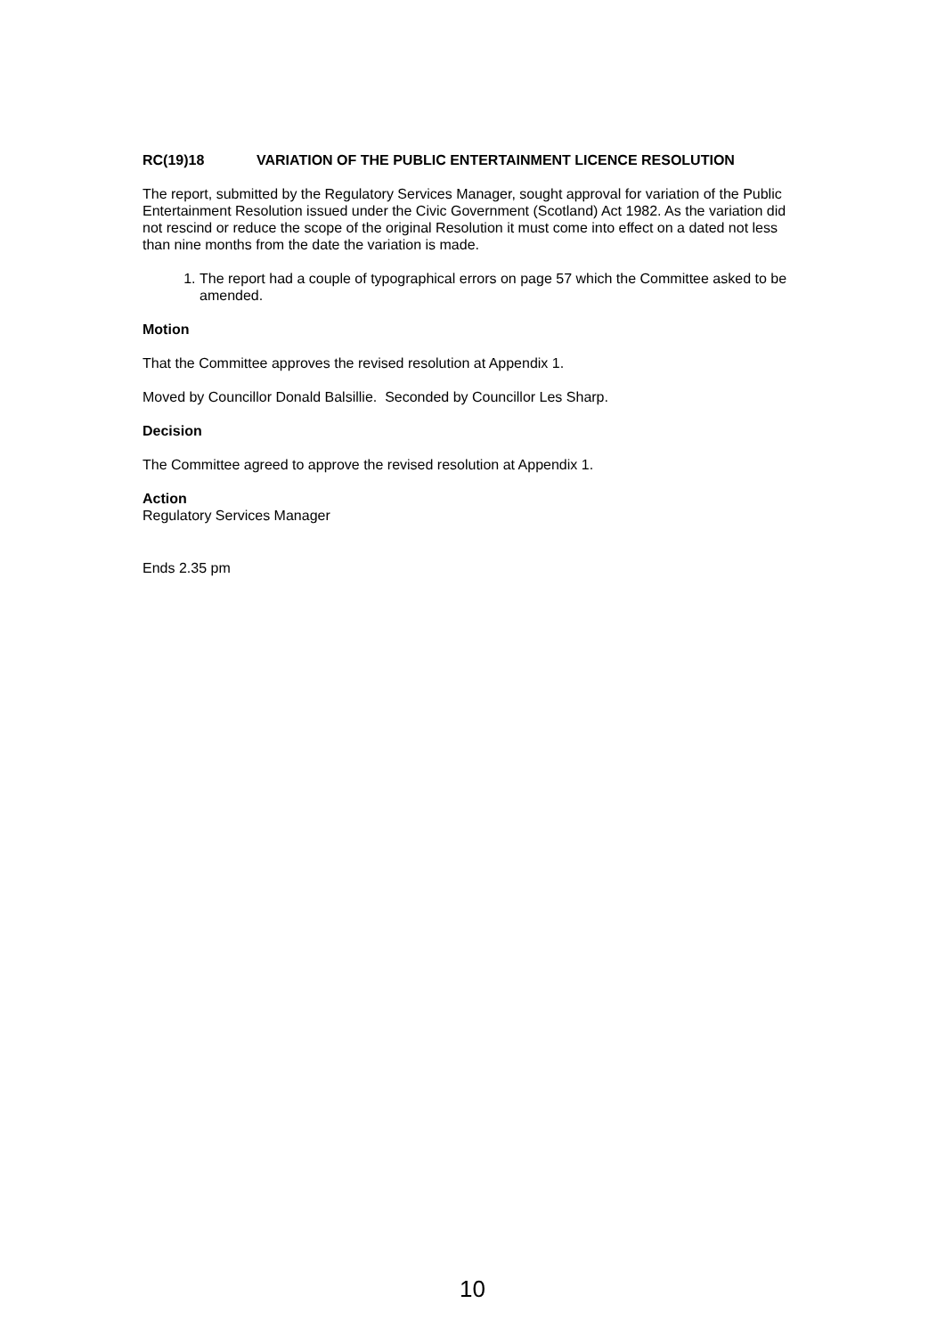RC(19)18 VARIATION OF THE PUBLIC ENTERTAINMENT LICENCE RESOLUTION
The report, submitted by the Regulatory Services Manager, sought approval for variation of the Public Entertainment Resolution issued under the Civic Government (Scotland) Act 1982. As the variation did not rescind or reduce the scope of the original Resolution it must come into effect on a dated not less than nine months from the date the variation is made.
1. The report had a couple of typographical errors on page 57 which the Committee asked to be amended.
Motion
That the Committee approves the revised resolution at Appendix 1.
Moved by Councillor Donald Balsillie. Seconded by Councillor Les Sharp.
Decision
The Committee agreed to approve the revised resolution at Appendix 1.
Action
Regulatory Services Manager
Ends 2.35 pm
10